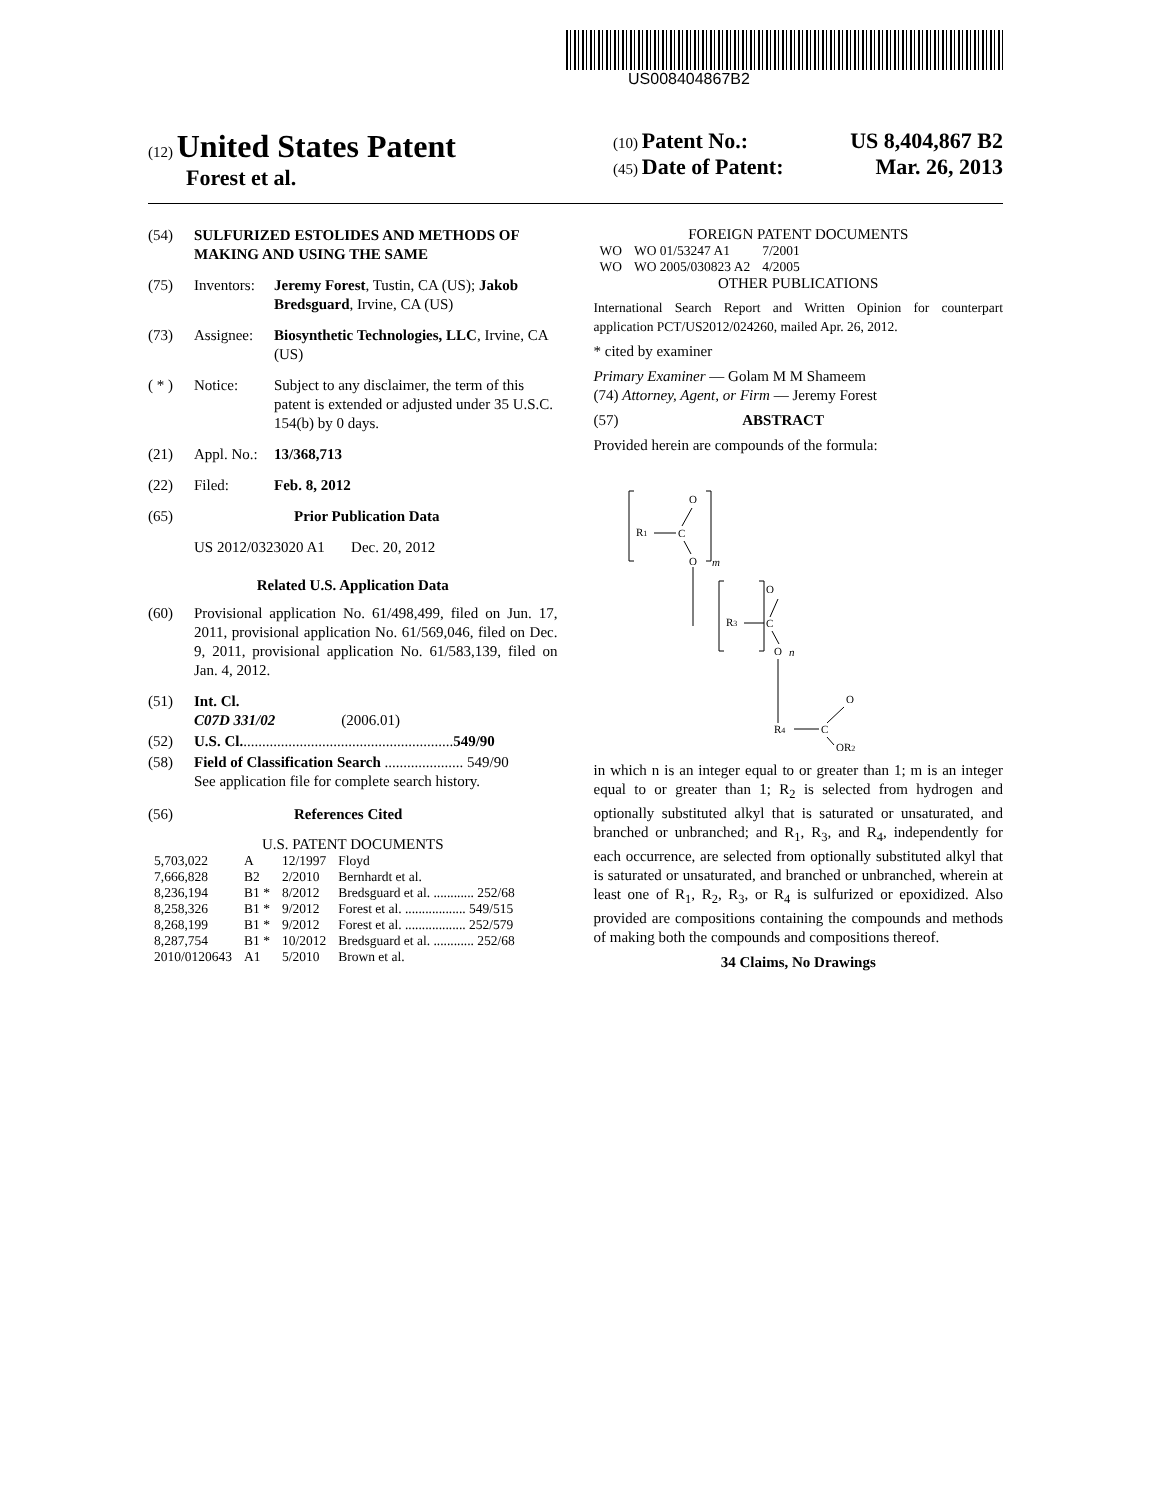US008404867B2
(12) United States Patent
Forest et al.
(10) Patent No.: US 8,404,867 B2
(45) Date of Patent: Mar. 26, 2013
(54) SULFURIZED ESTOLIDES AND METHODS OF MAKING AND USING THE SAME
(75) Inventors: Jeremy Forest, Tustin, CA (US); Jakob Bredsguard, Irvine, CA (US)
(73) Assignee: Biosynthetic Technologies, LLC, Irvine, CA (US)
( * ) Notice: Subject to any disclaimer, the term of this patent is extended or adjusted under 35 U.S.C. 154(b) by 0 days.
(21) Appl. No.: 13/368,713
(22) Filed: Feb. 8, 2012
(65) Prior Publication Data
US 2012/0323020 A1 Dec. 20, 2012
Related U.S. Application Data
(60) Provisional application No. 61/498,499, filed on Jun. 17, 2011, provisional application No. 61/569,046, filed on Dec. 9, 2011, provisional application No. 61/583,139, filed on Jan. 4, 2012.
(51) Int. Cl.
C07D 331/02 (2006.01)
(52) U.S. Cl. ........................................................ 549/90
(58) Field of Classification Search ..................... 549/90
See application file for complete search history.
(56) References Cited
U.S. PATENT DOCUMENTS
| 5,703,022 | A | 12/1997 | Floyd |
| 7,666,828 | B2 | 2/2010 | Bernhardt et al. |
| 8,236,194 | B1 * | 8/2012 | Bredsguard et al. ............ 252/68 |
| 8,258,326 | B1 * | 9/2012 | Forest et al. .................. 549/515 |
| 8,268,199 | B1 * | 9/2012 | Forest et al. .................. 252/579 |
| 8,287,754 | B1 * | 10/2012 | Bredsguard et al. ............ 252/68 |
| 2010/0120643 | A1 | 5/2010 | Brown et al. |
FOREIGN PATENT DOCUMENTS
| WO | WO 01/53247 A1 | 7/2001 |
| WO | WO 2005/030823 A2 | 4/2005 |
OTHER PUBLICATIONS
International Search Report and Written Opinion for counterpart application PCT/US2012/024260, mailed Apr. 26, 2012.
* cited by examiner
Primary Examiner — Golam M M Shameem
(74) Attorney, Agent, or Firm — Jeremy Forest
(57) ABSTRACT
Provided herein are compounds of the formula:
R1
C
O
O
m
R3
C
O
O
n
R4
C
O
OR2
in which n is an integer equal to or greater than 1; m is an integer equal to or greater than 1; R<sub>2</sub> is selected from hydrogen and optionally substituted alkyl that is saturated or unsaturated, and branched or unbranched; and R<sub>1</sub>, R<sub>3</sub>, and R<sub>4</sub>, independently for each occurrence, are selected from optionally substituted alkyl that is saturated or unsaturated, and branched or unbranched, wherein at least one of R<sub>1</sub>, R<sub>2</sub>, R<sub>3</sub>, or R<sub>4</sub> is sulfurized or epoxidized. Also provided are compositions containing the compounds and methods of making both the compounds and compositions thereof.
34 Claims, No Drawings